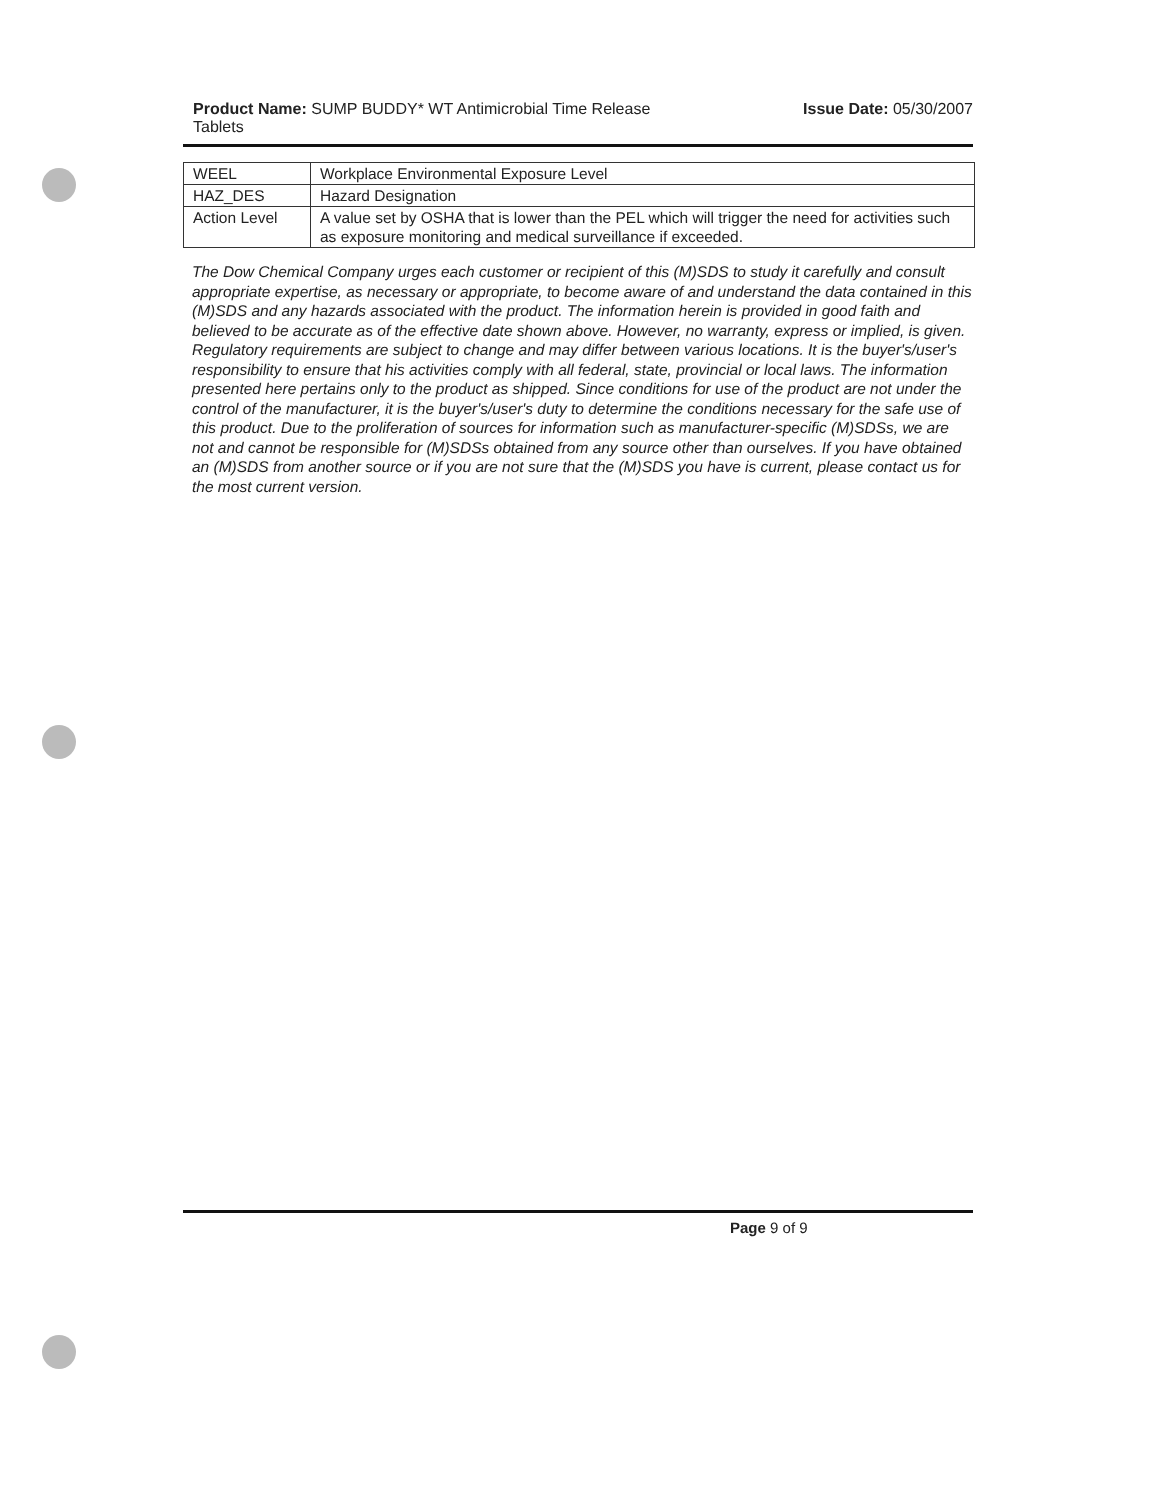Product Name: SUMP BUDDY* WT Antimicrobial Time Release Issue Date: 05/30/2007
Tablets
| WEEL | Workplace Environmental Exposure Level |
| HAZ_DES | Hazard Designation |
| Action Level | A value set by OSHA that is lower than the PEL which will trigger the need for activities such as exposure monitoring and medical surveillance if exceeded. |
The Dow Chemical Company urges each customer or recipient of this (M)SDS to study it carefully and consult appropriate expertise, as necessary or appropriate, to become aware of and understand the data contained in this (M)SDS and any hazards associated with the product. The information herein is provided in good faith and believed to be accurate as of the effective date shown above. However, no warranty, express or implied, is given. Regulatory requirements are subject to change and may differ between various locations. It is the buyer's/user's responsibility to ensure that his activities comply with all federal, state, provincial or local laws. The information presented here pertains only to the product as shipped. Since conditions for use of the product are not under the control of the manufacturer, it is the buyer's/user's duty to determine the conditions necessary for the safe use of this product. Due to the proliferation of sources for information such as manufacturer-specific (M)SDSs, we are not and cannot be responsible for (M)SDSs obtained from any source other than ourselves. If you have obtained an (M)SDS from another source or if you are not sure that the (M)SDS you have is current, please contact us for the most current version.
Page 9 of 9